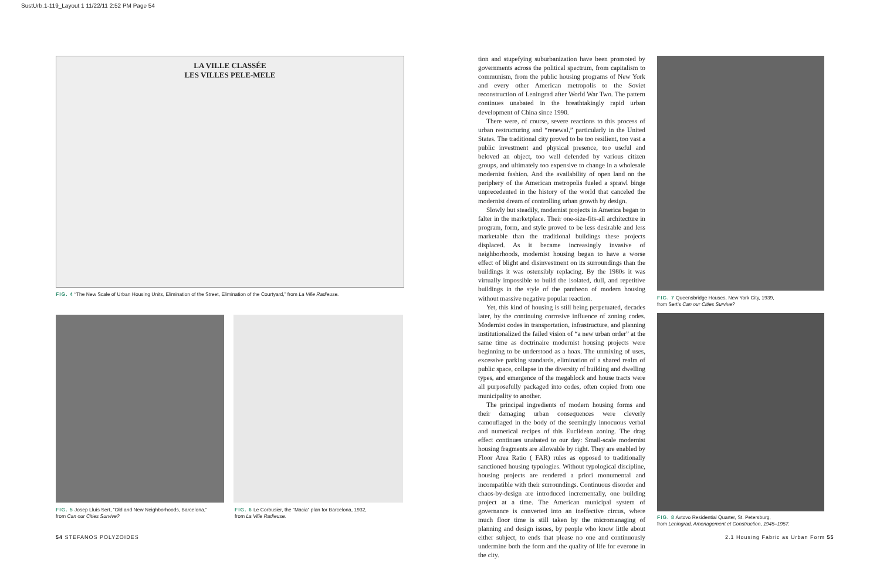SustUrb.1-119_Layout 1 11/22/11 2:52 PM Page 54
LA VILLE CLASSÉE
LES VILLES PELE-MELE
FIG. 4 “The New Scale of Urban Housing Units, Elimination of the Street, Elimination of the Courtyard,” from La Ville Radieuse.
FIG. 5 Josep Lluís Sert, “Old and New Neighborhoods, Barcelona,”
from Can our Cities Survive?
FIG. 6 Le Corbusier, the “Macia” plan for Barcelona, 1932,
from La Ville Radieuse.
tion and stupefying suburbanization have been promoted by governments across the political spectrum, from capitalism to communism, from the public housing programs of New York and every other American metropolis to the Soviet reconstruction of Leningrad after World War Two. The pattern continues unabated in the breathtakingly rapid urban development of China since 1990.
There were, of course, severe reactions to this process of urban restructuring and “renewal,” particularly in the United States. The traditional city proved to be too resilient, too vast a public investment and physical presence, too useful and beloved an object, too well defended by various citizen groups, and ultimately too expensive to change in a wholesale modernist fashion. And the availability of open land on the periphery of the American metropolis fueled a sprawl binge unprecedented in the history of the world that canceled the modernist dream of controlling urban growth by design.
Slowly but steadily, modernist projects in America began to falter in the marketplace. Their one-size-fits-all architecture in program, form, and style proved to be less desirable and less marketable than the traditional buildings these projects displaced. As it became increasingly invasive of neighborhoods, modernist housing began to have a worse effect of blight and disinvestment on its surroundings than the buildings it was ostensibly replacing. By the 1980s it was virtually impossible to build the isolated, dull, and repetitive buildings in the style of the pantheon of modern housing without massive negative popular reaction.
Yet, this kind of housing is still being perpetuated, decades later, by the continuing corrosive influence of zoning codes. Modernist codes in transportation, infrastructure, and planning institutionalized the failed vision of “a new urban order” at the same time as doctrinaire modernist housing projects were beginning to be understood as a hoax. The unmixing of uses, excessive parking standards, elimination of a shared realm of public space, collapse in the diversity of building and dwelling types, and emergence of the megablock and house tracts were all purposefully packaged into codes, often copied from one municipality to another.
The principal ingredients of modern housing forms and their damaging urban consequences were cleverly camouflaged in the body of the seemingly innocuous verbal and numerical recipes of this Euclidean zoning. The drag effect continues unabated to our day: Small-scale modernist housing fragments are allowable by right. They are enabled by Floor Area Ratio ( FAR) rules as opposed to traditionally sanctioned housing typologies. Without typological discipline, housing projects are rendered a priori monumental and incompatible with their surroundings. Continuous disorder and chaos-by-design are introduced incrementally, one building project at a time. The American municipal system of governance is converted into an ineffective circus, where much floor time is still taken by the micromanaging of planning and design issues, by people who know little about either subject, to ends that please no one and continuously undermine both the form and the quality of life for everone in the city.
FIG. 7 Queensbridge Houses, New York City, 1939,
from Sert’s Can our Cities Survive?
FIG. 8 Avtovo Residential Quarter, St. Petersburg,
from Leningrad, Amenagement et Construction, 1945–1957.
54 STEFANOS POLYZOIDES
2.1 Housing Fabric as Urban Form 55